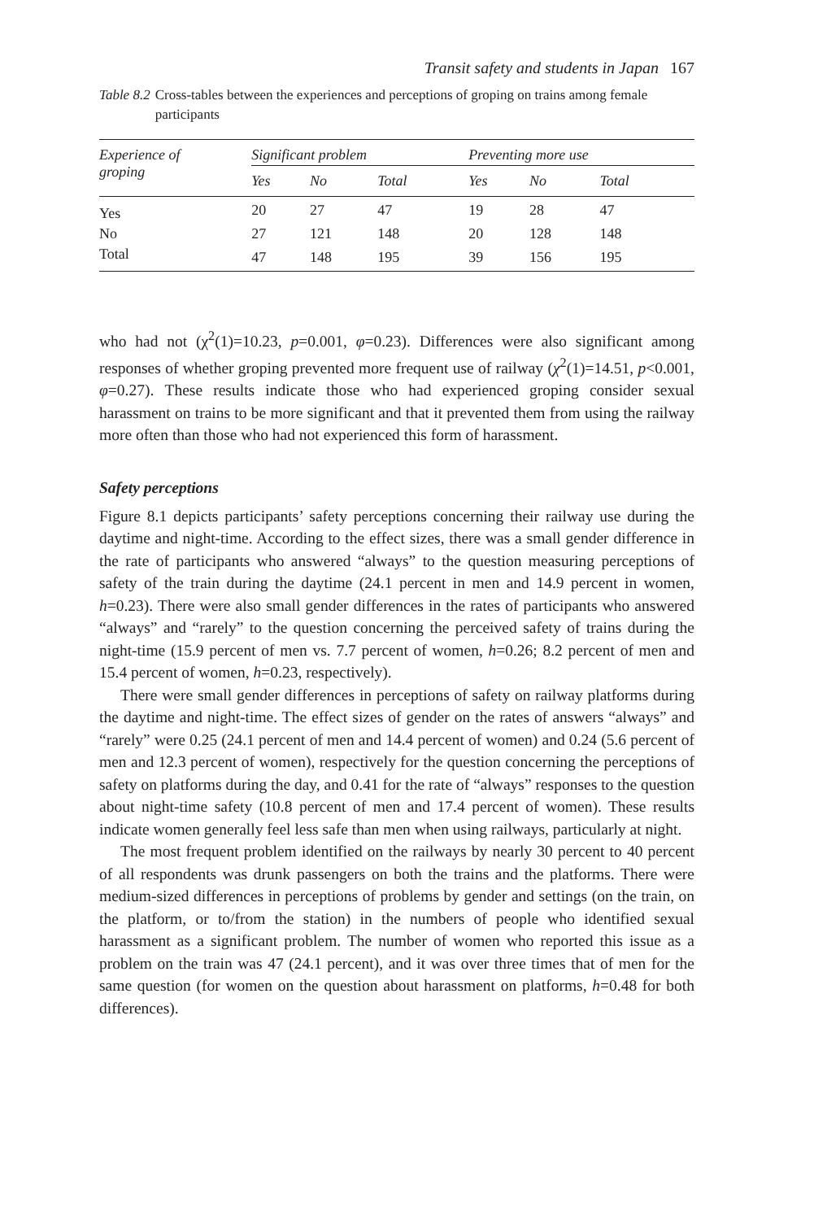Transit safety and students in Japan 167
Table 8.2 Cross-tables between the experiences and perceptions of groping on trains among female participants
| Experience of groping | Significant problem | | | Preventing more use | | |
| --- | --- | --- | --- | --- | --- | --- |
| | Yes | No | Total | Yes | No | Total |
| Yes | 20 | 27 | 47 | 19 | 28 | 47 |
| No | 27 | 121 | 148 | 20 | 128 | 148 |
| Total | 47 | 148 | 195 | 39 | 156 | 195 |
who had not (χ<sup>2</sup>(1)=10.23, p=0.001, φ=0.23). Differences were also significant among responses of whether groping prevented more frequent use of railway (χ<sup>2</sup>(1)=14.51, p<0.001, φ=0.27). These results indicate those who had experienced groping consider sexual harassment on trains to be more significant and that it prevented them from using the railway more often than those who had not experienced this form of harassment.
Safety perceptions
Figure 8.1 depicts participants’ safety perceptions concerning their railway use during the daytime and night-time. According to the effect sizes, there was a small gender difference in the rate of participants who answered “always” to the question measuring perceptions of safety of the train during the daytime (24.1 percent in men and 14.9 percent in women, h=0.23). There were also small gender differences in the rates of participants who answered “always” and “rarely” to the question concerning the perceived safety of trains during the night-time (15.9 percent of men vs. 7.7 percent of women, h=0.26; 8.2 percent of men and 15.4 percent of women, h=0.23, respectively).
There were small gender differences in perceptions of safety on railway platforms during the daytime and night-time. The effect sizes of gender on the rates of answers “always” and “rarely” were 0.25 (24.1 percent of men and 14.4 percent of women) and 0.24 (5.6 percent of men and 12.3 percent of women), respectively for the question concerning the perceptions of safety on platforms during the day, and 0.41 for the rate of “always” responses to the question about night-time safety (10.8 percent of men and 17.4 percent of women). These results indicate women generally feel less safe than men when using railways, particularly at night.
The most frequent problem identified on the railways by nearly 30 percent to 40 percent of all respondents was drunk passengers on both the trains and the platforms. There were medium-sized differences in perceptions of problems by gender and settings (on the train, on the platform, or to/from the station) in the numbers of people who identified sexual harassment as a significant problem. The number of women who reported this issue as a problem on the train was 47 (24.1 percent), and it was over three times that of men for the same question (for women on the question about harassment on platforms, h=0.48 for both differences).